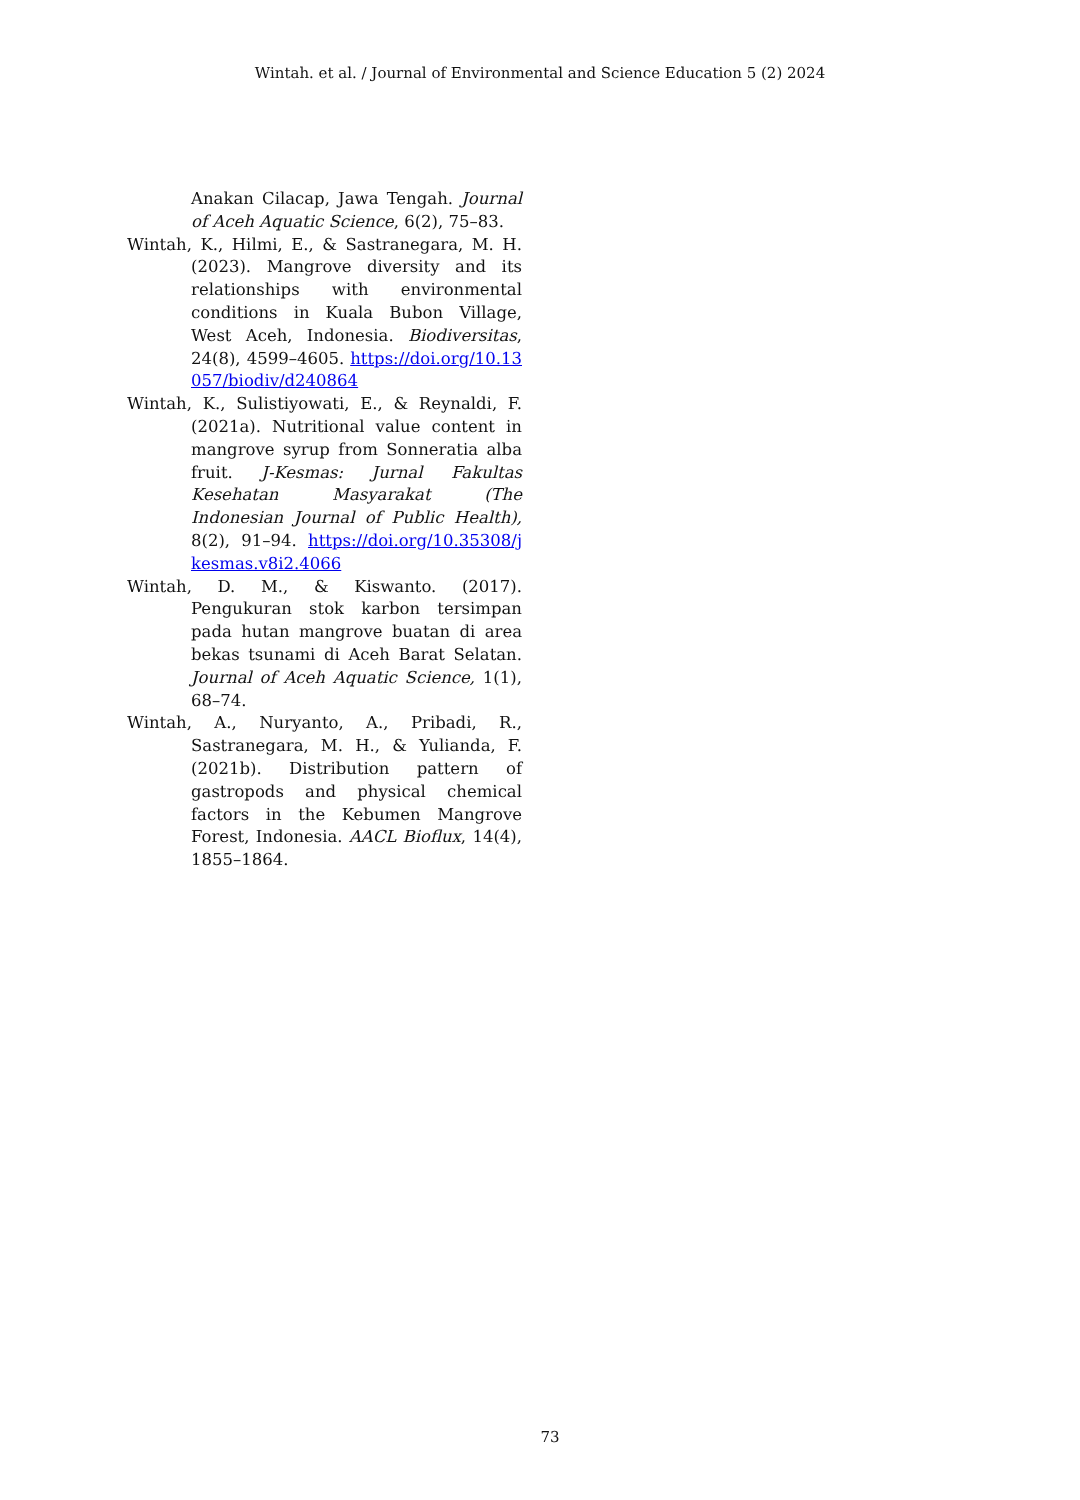Wintah. et al. / Journal of Environmental and Science Education 5 (2) 2024
Anakan Cilacap, Jawa Tengah. Journal of Aceh Aquatic Science, 6(2), 75–83.
Wintah, K., Hilmi, E., & Sastranegara, M. H. (2023). Mangrove diversity and its relationships with environmental conditions in Kuala Bubon Village, West Aceh, Indonesia. Biodiversitas, 24(8), 4599–4605. https://doi.org/10.13057/biodiv/d240864
Wintah, K., Sulistiyowati, E., & Reynaldi, F. (2021a). Nutritional value content in mangrove syrup from Sonneratia alba fruit. J-Kesmas: Jurnal Fakultas Kesehatan Masyarakat (The Indonesian Journal of Public Health), 8(2), 91–94. https://doi.org/10.35308/j kesmas.v8i2.4066
Wintah, D. M., & Kiswanto. (2017). Pengukuran stok karbon tersimpan pada hutan mangrove buatan di area bekas tsunami di Aceh Barat Selatan. Journal of Aceh Aquatic Science, 1(1), 68–74.
Wintah, A., Nuryanto, A., Pribadi, R., Sastranegara, M. H., & Yulianda, F. (2021b). Distribution pattern of gastropods and physical chemical factors in the Kebumen Mangrove Forest, Indonesia. AACL Bioflux, 14(4), 1855–1864.
73